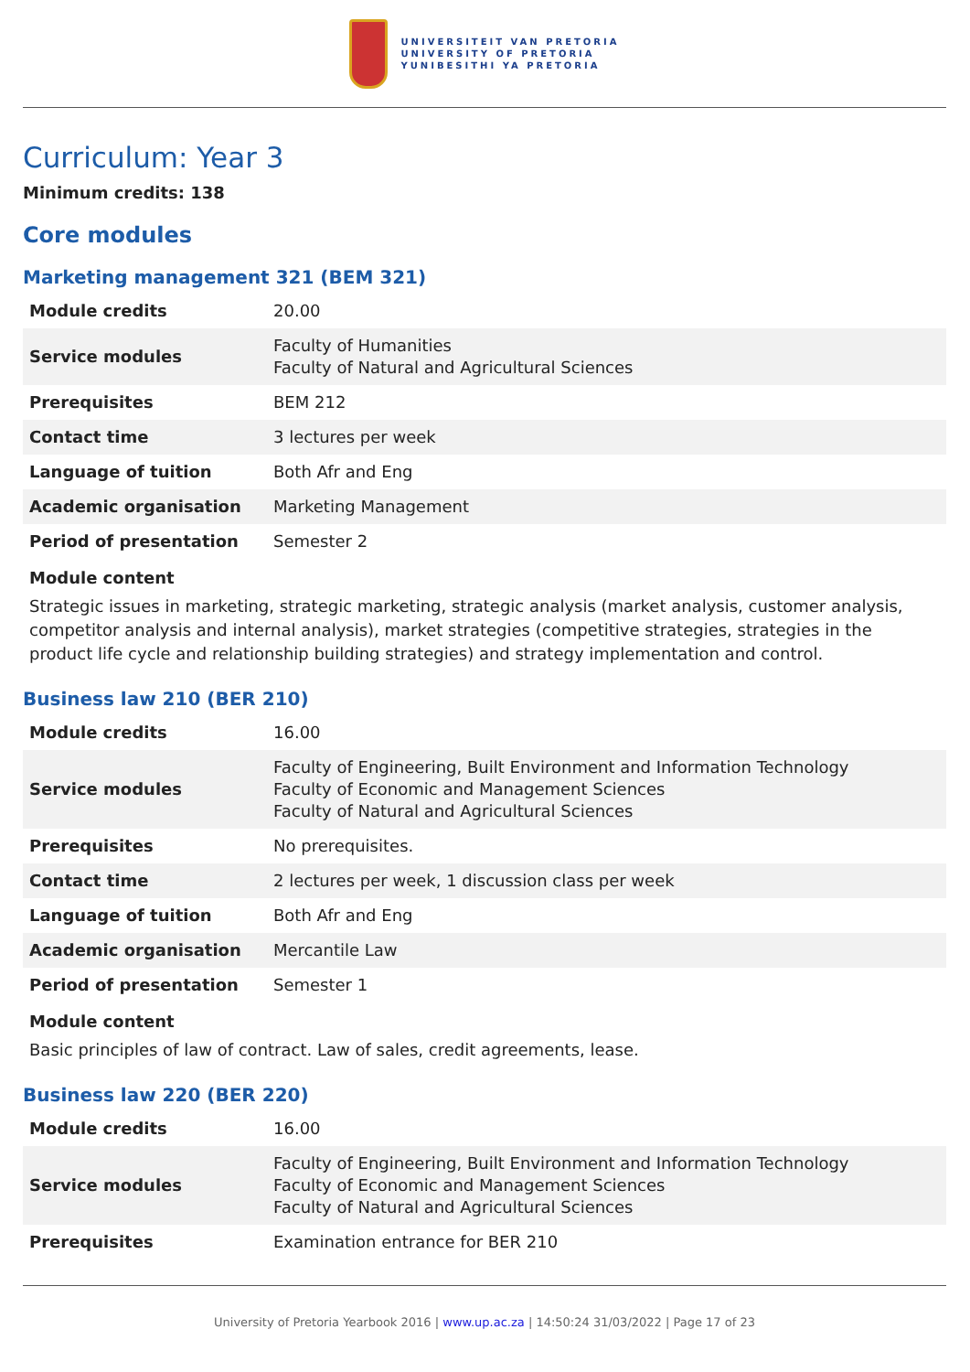UNIVERSITEIT VAN PRETORIA
UNIVERSITY OF PRETORIA
YUNIBESITHI YA PRETORIA
Curriculum: Year 3
Minimum credits: 138
Core modules
Marketing management 321 (BEM 321)
| Module credits | 20.00 |
| Service modules | Faculty of Humanities Faculty of Natural and Agricultural Sciences |
| Prerequisites | BEM 212 |
| Contact time | 3 lectures per week |
| Language of tuition | Both Afr and Eng |
| Academic organisation | Marketing Management |
| Period of presentation | Semester 2 |
Module content
Strategic issues in marketing, strategic marketing, strategic analysis (market analysis, customer analysis, competitor analysis and internal analysis), market strategies (competitive strategies, strategies in the product life cycle and relationship building strategies) and strategy implementation and control.
Business law 210 (BER 210)
| Module credits | 16.00 |
| Service modules | Faculty of Engineering, Built Environment and Information Technology Faculty of Economic and Management Sciences Faculty of Natural and Agricultural Sciences |
| Prerequisites | No prerequisites. |
| Contact time | 2 lectures per week, 1 discussion class per week |
| Language of tuition | Both Afr and Eng |
| Academic organisation | Mercantile Law |
| Period of presentation | Semester 1 |
Module content
Basic principles of law of contract. Law of sales, credit agreements, lease.
Business law 220 (BER 220)
| Module credits | 16.00 |
| Service modules | Faculty of Engineering, Built Environment and Information Technology Faculty of Economic and Management Sciences Faculty of Natural and Agricultural Sciences |
| Prerequisites | Examination entrance for BER 210 |
University of Pretoria Yearbook 2016 | www.up.ac.za | 14:50:24 31/03/2022 | Page 17 of 23